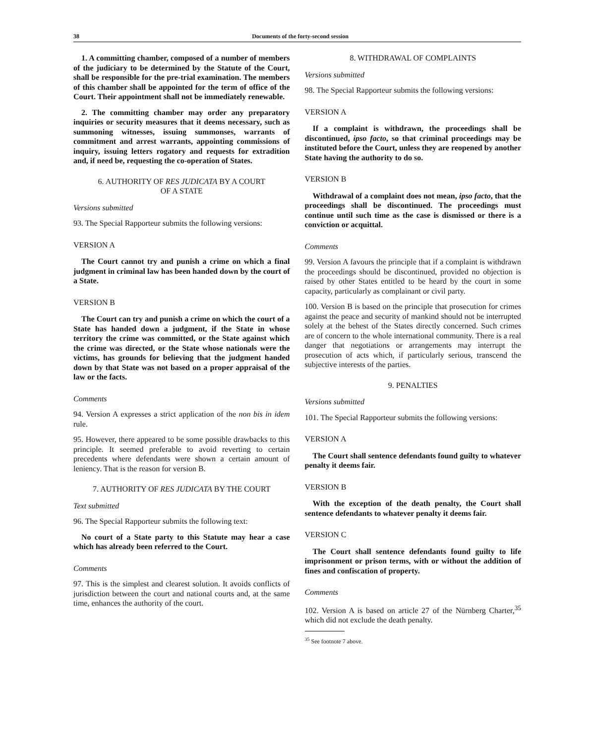38 Documents of the forty-second session
1. A committing chamber, composed of a number of members of the judiciary to be determined by the Statute of the Court, shall be responsible for the pre-trial examination. The members of this chamber shall be appointed for the term of office of the Court. Their appointment shall not be immediately renewable.
2. The committing chamber may order any preparatory inquiries or security measures that it deems necessary, such as summoning witnesses, issuing summonses, warrants of commitment and arrest warrants, appointing commissions of inquiry, issuing letters rogatory and requests for extradition and, if need be, requesting the co-operation of States.
6. AUTHORITY OF RES JUDICATA BY A COURT
OF A STATE
Versions submitted
93. The Special Rapporteur submits the following versions:
VERSION A
The Court cannot try and punish a crime on which a final judgment in criminal law has been handed down by the court of a State.
VERSION B
The Court can try and punish a crime on which the court of a State has handed down a judgment, if the State in whose territory the crime was committed, or the State against which the crime was directed, or the State whose nationals were the victims, has grounds for believing that the judgment handed down by that State was not based on a proper appraisal of the law or the facts.
Comments
94. Version A expresses a strict application of the non bis in idem rule.
95. However, there appeared to be some possible drawbacks to this principle. It seemed preferable to avoid reverting to certain precedents where defendants were shown a certain amount of leniency. That is the reason for version B.
7. AUTHORITY OF RES JUDICATA BY THE COURT
Text submitted
96. The Special Rapporteur submits the following text:
No court of a State party to this Statute may hear a case which has already been referred to the Court.
Comments
97. This is the simplest and clearest solution. It avoids conflicts of jurisdiction between the court and national courts and, at the same time, enhances the authority of the court.
8. WITHDRAWAL OF COMPLAINTS
Versions submitted
98. The Special Rapporteur submits the following versions:
VERSION A
If a complaint is withdrawn, the proceedings shall be discontinued, ipso facto, so that criminal proceedings may be instituted before the Court, unless they are reopened by another State having the authority to do so.
VERSION B
Withdrawal of a complaint does not mean, ipso facto, that the proceedings shall be discontinued. The proceedings must continue until such time as the case is dismissed or there is a conviction or acquittal.
Comments
99. Version A favours the principle that if a complaint is withdrawn the proceedings should be discontinued, provided no objection is raised by other States entitled to be heard by the court in some capacity, particularly as complainant or civil party.
100. Version B is based on the principle that prosecution for crimes against the peace and security of mankind should not be interrupted solely at the behest of the States directly concerned. Such crimes are of concern to the whole international community. There is a real danger that negotiations or arrangements may interrupt the prosecution of acts which, if particularly serious, transcend the subjective interests of the parties.
9. PENALTIES
Versions submitted
101. The Special Rapporteur submits the following versions:
VERSION A
The Court shall sentence defendants found guilty to whatever penalty it deems fair.
VERSION B
With the exception of the death penalty, the Court shall sentence defendants to whatever penalty it deems fair.
VERSION C
The Court shall sentence defendants found guilty to life imprisonment or prison terms, with or without the addition of fines and confiscation of property.
Comments
102. Version A is based on article 27 of the Nürnberg Charter,<sup>35</sup> which did not exclude the death penalty.
<sup>35</sup> See footnote 7 above.